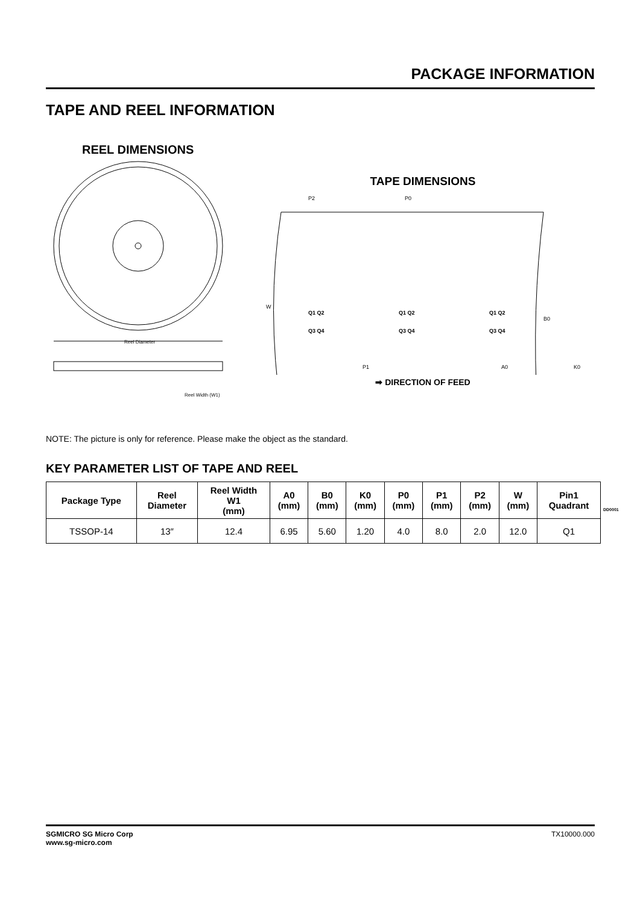PACKAGE INFORMATION
TAPE AND REEL INFORMATION
REEL DIMENSIONS
Reel Diameter
Reel Width (W1)
TAPE DIMENSIONS
P2
P0
W
Q1 Q2
Q3 Q4
Q1 Q2
Q3 Q4
Q1 Q2
Q3 Q4
B0
P1
A0
K0
➡ DIRECTION OF FEED
NOTE: The picture is only for reference. Please make the object as the standard.
KEY PARAMETER LIST OF TAPE AND REEL
| Package Type | Reel Diameter | Reel Width W1 (mm) | A0 (mm) | B0 (mm) | K0 (mm) | P0 (mm) | P1 (mm) | P2 (mm) | W (mm) | Pin1 Quadrant |
| --- | --- | --- | --- | --- | --- | --- | --- | --- | --- | --- |
| TSSOP-14 | 13″ | 12.4 | 6.95 | 5.60 | 1.20 | 4.0 | 8.0 | 2.0 | 12.0 | Q1 |
DD0001
SGMICRO SG Micro Corp
www.sg-micro.com
TX10000.000